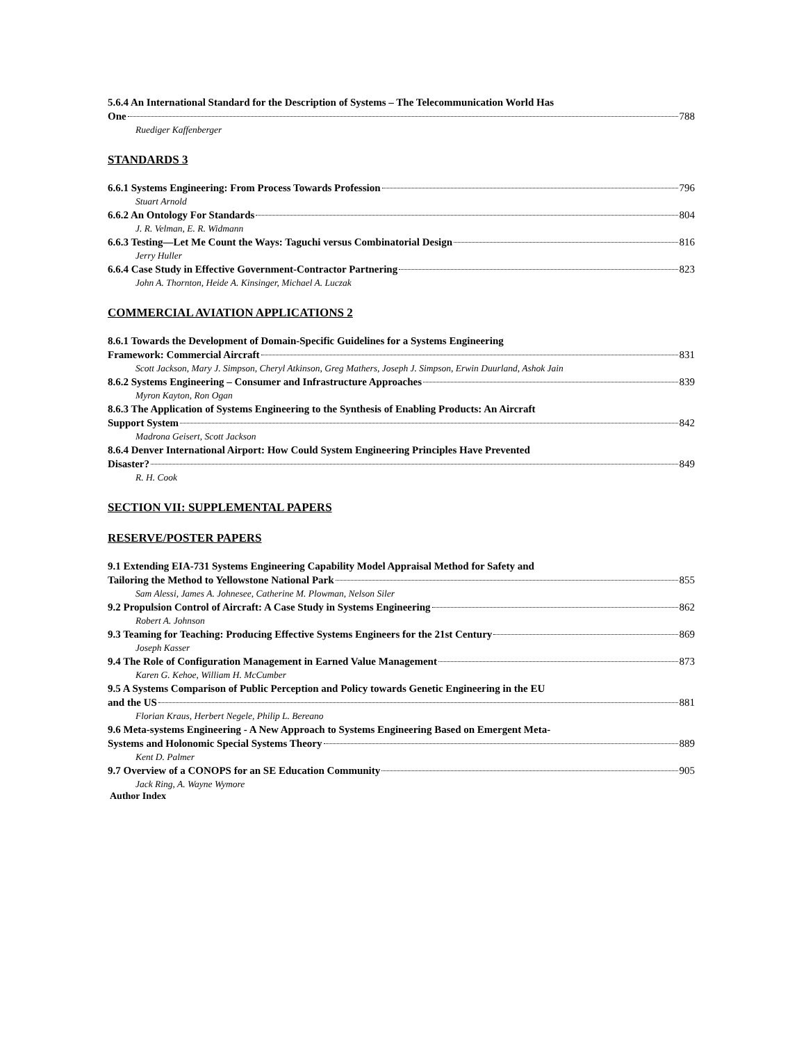5.6.4 An International Standard for the Description of Systems – The Telecommunication World Has
One 788
Ruediger Kaffenberger
STANDARDS 3
6.6.1 Systems Engineering: From Process Towards Profession 796
Stuart Arnold
6.6.2 An Ontology For Standards 804
J. R. Velman, E. R. Widmann
6.6.3 Testing—Let Me Count the Ways: Taguchi versus Combinatorial Design 816
Jerry Huller
6.6.4 Case Study in Effective Government-Contractor Partnering 823
John A. Thornton, Heide A. Kinsinger, Michael A. Luczak
COMMERCIAL AVIATION APPLICATIONS 2
8.6.1 Towards the Development of Domain-Specific Guidelines for a Systems Engineering
Framework: Commercial Aircraft 831
Scott Jackson, Mary J. Simpson, Cheryl Atkinson, Greg Mathers, Joseph J. Simpson, Erwin Duurland, Ashok Jain
8.6.2 Systems Engineering – Consumer and Infrastructure Approaches 839
Myron Kayton, Ron Ogan
8.6.3 The Application of Systems Engineering to the Synthesis of Enabling Products: An Aircraft
Support System 842
Madrona Geisert, Scott Jackson
8.6.4 Denver International Airport: How Could System Engineering Principles Have Prevented
Disaster? 849
R. H. Cook
SECTION VII: SUPPLEMENTAL PAPERS
RESERVE/POSTER PAPERS
9.1 Extending EIA-731 Systems Engineering Capability Model Appraisal Method for Safety and
Tailoring the Method to Yellowstone National Park 855
Sam Alessi, James A. Johnesee, Catherine M. Plowman, Nelson Siler
9.2 Propulsion Control of Aircraft: A Case Study in Systems Engineering 862
Robert A. Johnson
9.3 Teaming for Teaching: Producing Effective Systems Engineers for the 21st Century 869
Joseph Kasser
9.4 The Role of Configuration Management in Earned Value Management 873
Karen G. Kehoe, William H. McCumber
9.5 A Systems Comparison of Public Perception and Policy towards Genetic Engineering in the EU
and the US 881
Florian Kraus, Herbert Negele, Philip L. Bereano
9.6 Meta-systems Engineering - A New Approach to Systems Engineering Based on Emergent Meta-
Systems and Holonomic Special Systems Theory 889
Kent D. Palmer
9.7 Overview of a CONOPS for an SE Education Community 905
Jack Ring, A. Wayne Wymore
Author Index